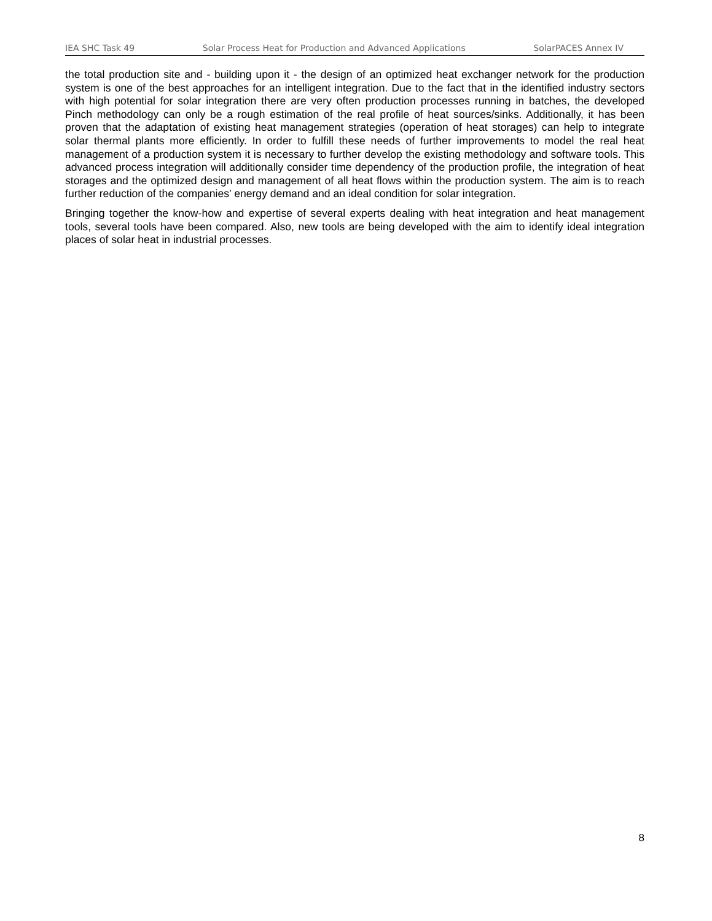IEA SHC Task 49 Solar Process Heat for Production and Advanced Applications SolarPACES Annex IV
the total production site and - building upon it - the design of an optimized heat exchanger network for the production system is one of the best approaches for an intelligent integration. Due to the fact that in the identified industry sectors with high potential for solar integration there are very often production processes running in batches, the developed Pinch methodology can only be a rough estimation of the real profile of heat sources/sinks. Additionally, it has been proven that the adaptation of existing heat management strategies (operation of heat storages) can help to integrate solar thermal plants more efficiently. In order to fulfill these needs of further improvements to model the real heat management of a production system it is necessary to further develop the existing methodology and software tools. This advanced process integration will additionally consider time dependency of the production profile, the integration of heat storages and the optimized design and management of all heat flows within the production system. The aim is to reach further reduction of the companies’ energy demand and an ideal condition for solar integration.
Bringing together the know-how and expertise of several experts dealing with heat integration and heat management tools, several tools have been compared. Also, new tools are being developed with the aim to identify ideal integration places of solar heat in industrial processes.
8